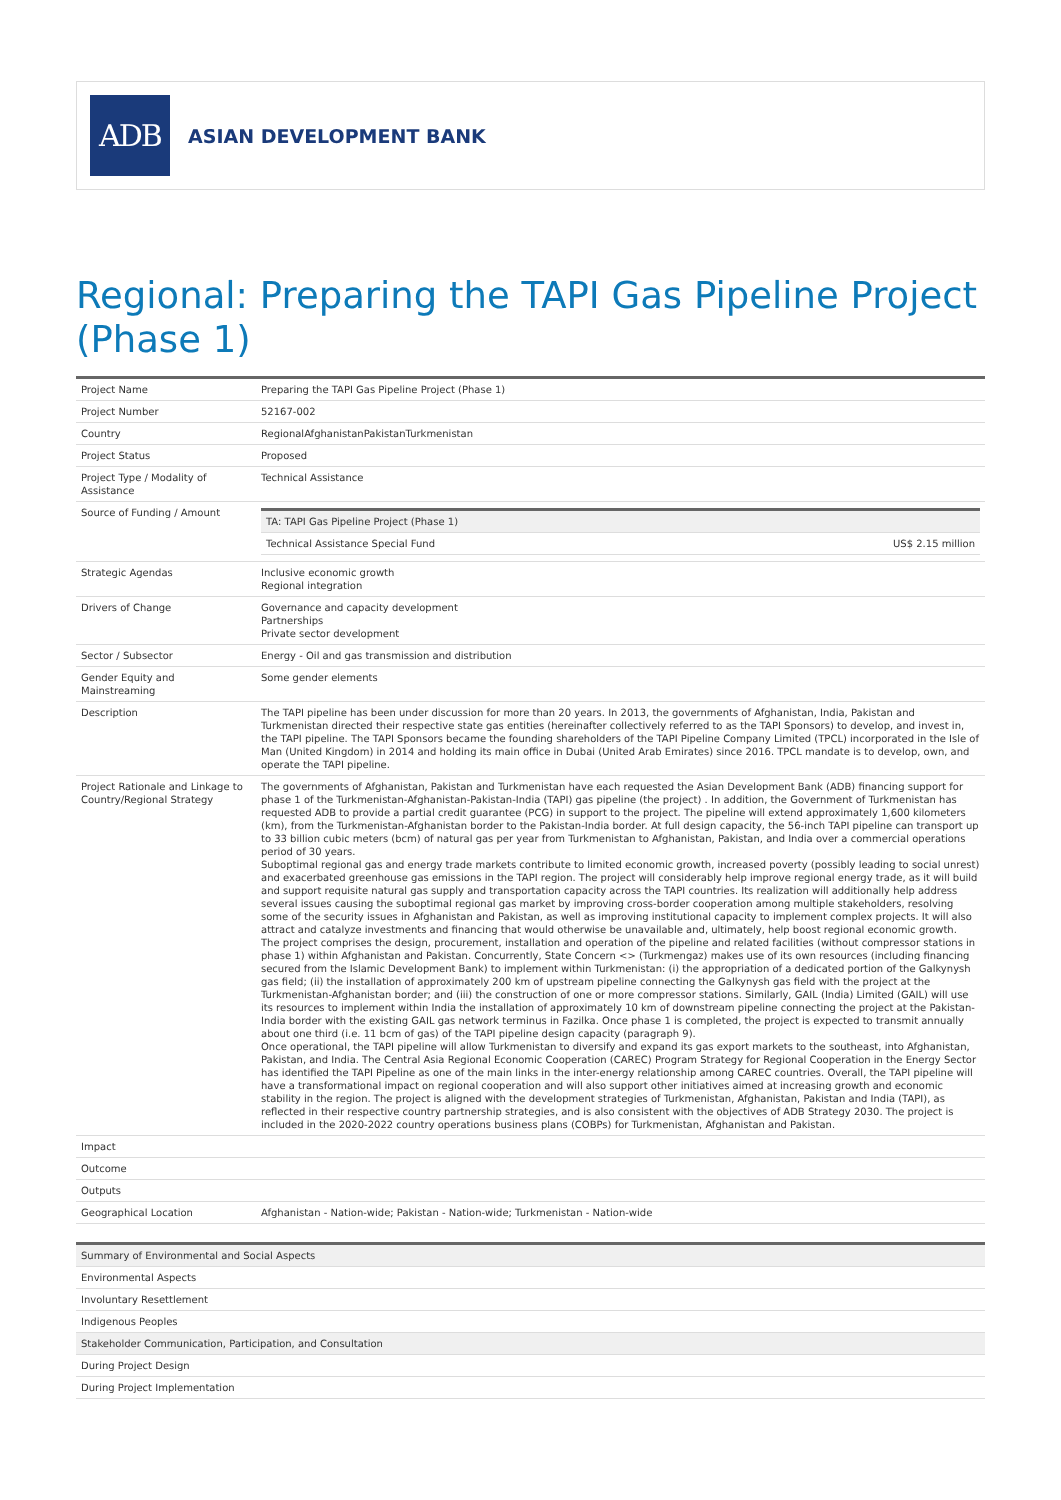ADB
ASIAN DEVELOPMENT BANK
Regional: Preparing the TAPI Gas Pipeline Project (Phase 1)
| Project Name | Preparing the TAPI Gas Pipeline Project (Phase 1) |
| Project Number | 52167-002 |
| Country | RegionalAfghanistanPakistanTurkmenistan |
| Project Status | Proposed |
| Project Type / Modality of Assistance | Technical Assistance |
| Source of Funding / Amount | / TA: TAPI Gas Pipeline Project (Phase 1) / / / Technical Assistance Special Fund / US$ 2.15 million / |
| Strategic Agendas | Inclusive economic growth Regional integration |
| Drivers of Change | Governance and capacity development Partnerships Private sector development |
| Sector / Subsector | Energy - Oil and gas transmission and distribution |
| Gender Equity and Mainstreaming | Some gender elements |
| Description | The TAPI pipeline has been under discussion for more than 20 years. In 2013, the governments of Afghanistan, India, Pakistan and Turkmenistan directed their respective state gas entities (hereinafter collectively referred to as the TAPI Sponsors) to develop, and invest in, the TAPI pipeline. The TAPI Sponsors became the founding shareholders of the TAPI Pipeline Company Limited (TPCL) incorporated in the Isle of Man (United Kingdom) in 2014 and holding its main office in Dubai (United Arab Emirates) since 2016. TPCL mandate is to develop, own, and operate the TAPI pipeline. |
| Project Rationale and Linkage to Country/Regional Strategy | The governments of Afghanistan, Pakistan and Turkmenistan have each requested the Asian Development Bank (ADB) financing support for phase 1 of the Turkmenistan-Afghanistan-Pakistan-India (TAPI) gas pipeline (the project) . In addition, the Government of Turkmenistan has requested ADB to provide a partial credit guarantee (PCG) in support to the project. The pipeline will extend approximately 1,600 kilometers (km), from the Turkmenistan-Afghanistan border to the Pakistan-India border. At full design capacity, the 56-inch TAPI pipeline can transport up to 33 billion cubic meters (bcm) of natural gas per year from Turkmenistan to Afghanistan, Pakistan, and India over a commercial operations period of 30 years. Suboptimal regional gas and energy trade markets contribute to limited economic growth, increased poverty (possibly leading to social unrest) and exacerbated greenhouse gas emissions in the TAPI region. The project will considerably help improve regional energy trade, as it will build and support requisite natural gas supply and transportation capacity across the TAPI countries. Its realization will additionally help address several issues causing the suboptimal regional gas market by improving cross-border cooperation among multiple stakeholders, resolving some of the security issues in Afghanistan and Pakistan, as well as improving institutional capacity to implement complex projects. It will also attract and catalyze investments and financing that would otherwise be unavailable and, ultimately, help boost regional economic growth. The project comprises the design, procurement, installation and operation of the pipeline and related facilities (without compressor stations in phase 1) within Afghanistan and Pakistan. Concurrently, State Concern <> (Turkmengaz) makes use of its own resources (including financing secured from the Islamic Development Bank) to implement within Turkmenistan: (i) the appropriation of a dedicated portion of the Galkynysh gas field; (ii) the installation of approximately 200 km of upstream pipeline connecting the Galkynysh gas field with the project at the Turkmenistan-Afghanistan border; and (iii) the construction of one or more compressor stations. Similarly, GAIL (India) Limited (GAIL) will use its resources to implement within India the installation of approximately 10 km of downstream pipeline connecting the project at the Pakistan-India border with the existing GAIL gas network terminus in Fazilka. Once phase 1 is completed, the project is expected to transmit annually about one third (i.e. 11 bcm of gas) of the TAPI pipeline design capacity (paragraph 9). Once operational, the TAPI pipeline will allow Turkmenistan to diversify and expand its gas export markets to the southeast, into Afghanistan, Pakistan, and India. The Central Asia Regional Economic Cooperation (CAREC) Program Strategy for Regional Cooperation in the Energy Sector has identified the TAPI Pipeline as one of the main links in the inter-energy relationship among CAREC countries. Overall, the TAPI pipeline will have a transformational impact on regional cooperation and will also support other initiatives aimed at increasing growth and economic stability in the region. The project is aligned with the development strategies of Turkmenistan, Afghanistan, Pakistan and India (TAPI), as reflected in their respective country partnership strategies, and is also consistent with the objectives of ADB Strategy 2030. The project is included in the 2020-2022 country operations business plans (COBPs) for Turkmenistan, Afghanistan and Pakistan. |
| Impact | |
| Outcome | |
| Outputs | |
| Geographical Location | Afghanistan - Nation-wide; Pakistan - Nation-wide; Turkmenistan - Nation-wide |
| Summary of Environmental and Social Aspects |
| Environmental Aspects |
| Involuntary Resettlement |
| Indigenous Peoples |
| Stakeholder Communication, Participation, and Consultation |
| During Project Design |
| During Project Implementation |